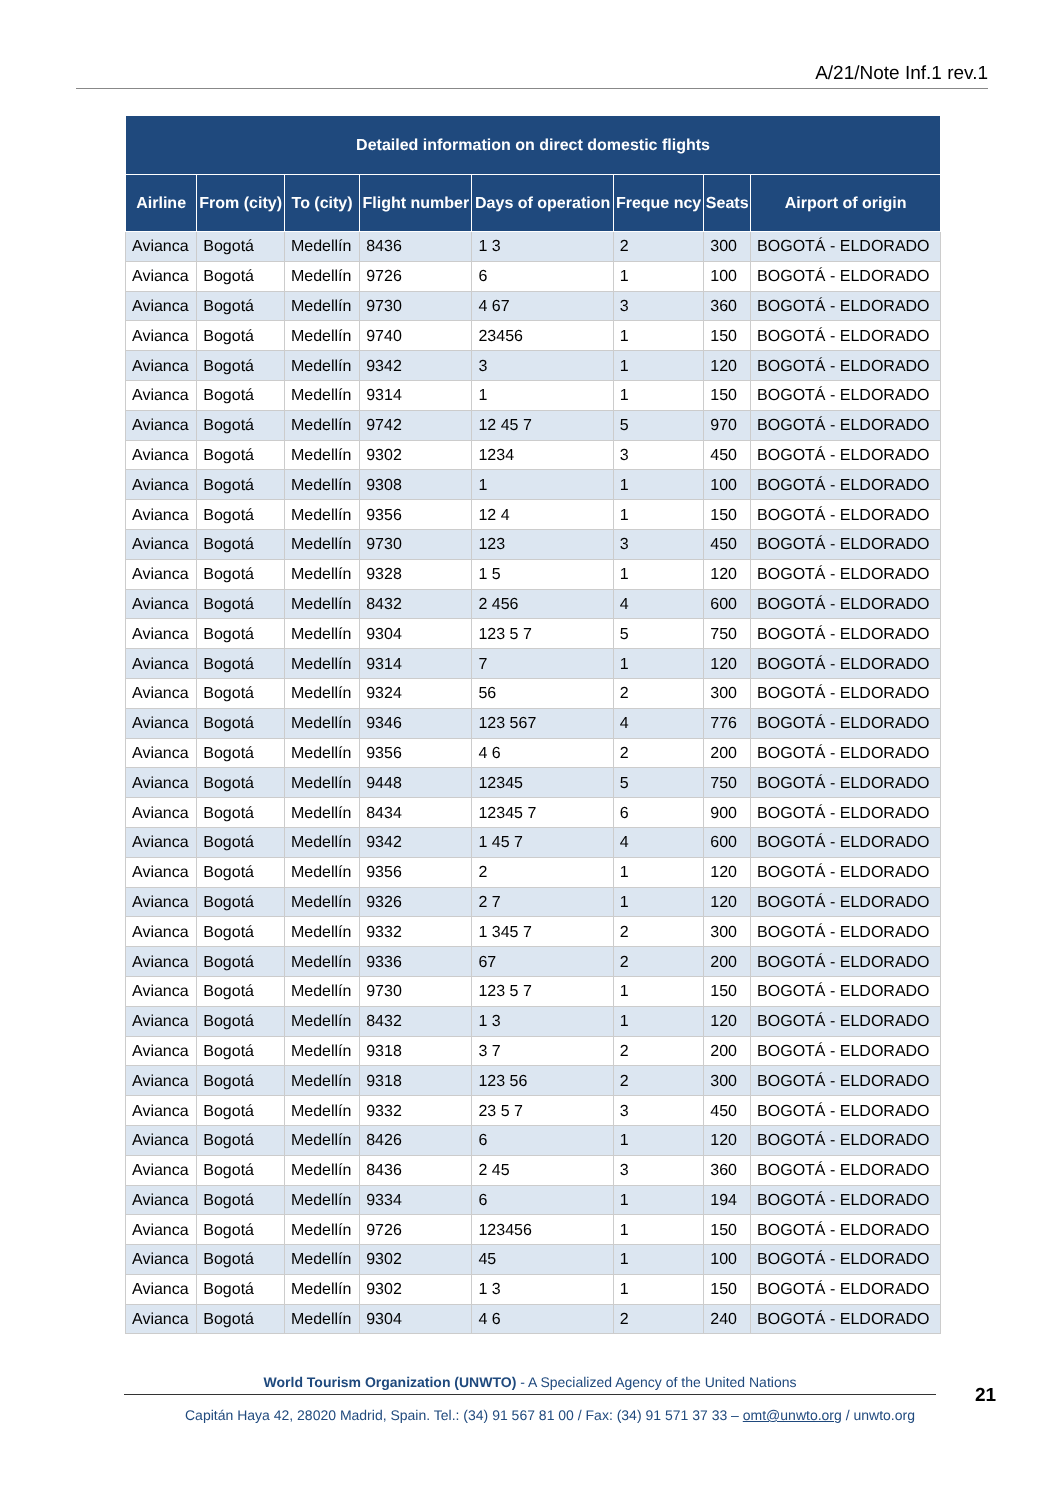A/21/Note Inf.1 rev.1
| Detailed information on direct domestic flights | | | | | | | |
| --- | --- | --- | --- | --- | --- | --- | --- |
| Airline | From (city) | To (city) | Flight number | Days of operation | Freque ncy | Seats | Airport of origin |
| Avianca | Bogotá | Medellín | 8436 | 1 3 | 2 | 300 | BOGOTÁ - ELDORADO |
| Avianca | Bogotá | Medellín | 9726 | 6 | 1 | 100 | BOGOTÁ - ELDORADO |
| Avianca | Bogotá | Medellín | 9730 | 4 67 | 3 | 360 | BOGOTÁ - ELDORADO |
| Avianca | Bogotá | Medellín | 9740 | 23456 | 1 | 150 | BOGOTÁ - ELDORADO |
| Avianca | Bogotá | Medellín | 9342 | 3 | 1 | 120 | BOGOTÁ - ELDORADO |
| Avianca | Bogotá | Medellín | 9314 | 1 | 1 | 150 | BOGOTÁ - ELDORADO |
| Avianca | Bogotá | Medellín | 9742 | 12 45 7 | 5 | 970 | BOGOTÁ - ELDORADO |
| Avianca | Bogotá | Medellín | 9302 | 1234 | 3 | 450 | BOGOTÁ - ELDORADO |
| Avianca | Bogotá | Medellín | 9308 | 1 | 1 | 100 | BOGOTÁ - ELDORADO |
| Avianca | Bogotá | Medellín | 9356 | 12 4 | 1 | 150 | BOGOTÁ - ELDORADO |
| Avianca | Bogotá | Medellín | 9730 | 123 | 3 | 450 | BOGOTÁ - ELDORADO |
| Avianca | Bogotá | Medellín | 9328 | 1 5 | 1 | 120 | BOGOTÁ - ELDORADO |
| Avianca | Bogotá | Medellín | 8432 | 2 456 | 4 | 600 | BOGOTÁ - ELDORADO |
| Avianca | Bogotá | Medellín | 9304 | 123 5 7 | 5 | 750 | BOGOTÁ - ELDORADO |
| Avianca | Bogotá | Medellín | 9314 | 7 | 1 | 120 | BOGOTÁ - ELDORADO |
| Avianca | Bogotá | Medellín | 9324 | 56 | 2 | 300 | BOGOTÁ - ELDORADO |
| Avianca | Bogotá | Medellín | 9346 | 123 567 | 4 | 776 | BOGOTÁ - ELDORADO |
| Avianca | Bogotá | Medellín | 9356 | 4 6 | 2 | 200 | BOGOTÁ - ELDORADO |
| Avianca | Bogotá | Medellín | 9448 | 12345 | 5 | 750 | BOGOTÁ - ELDORADO |
| Avianca | Bogotá | Medellín | 8434 | 12345 7 | 6 | 900 | BOGOTÁ - ELDORADO |
| Avianca | Bogotá | Medellín | 9342 | 1 45 7 | 4 | 600 | BOGOTÁ - ELDORADO |
| Avianca | Bogotá | Medellín | 9356 | 2 | 1 | 120 | BOGOTÁ - ELDORADO |
| Avianca | Bogotá | Medellín | 9326 | 2 7 | 1 | 120 | BOGOTÁ - ELDORADO |
| Avianca | Bogotá | Medellín | 9332 | 1 345 7 | 2 | 300 | BOGOTÁ - ELDORADO |
| Avianca | Bogotá | Medellín | 9336 | 67 | 2 | 200 | BOGOTÁ - ELDORADO |
| Avianca | Bogotá | Medellín | 9730 | 123 5 7 | 1 | 150 | BOGOTÁ - ELDORADO |
| Avianca | Bogotá | Medellín | 8432 | 1 3 | 1 | 120 | BOGOTÁ - ELDORADO |
| Avianca | Bogotá | Medellín | 9318 | 3 7 | 2 | 200 | BOGOTÁ - ELDORADO |
| Avianca | Bogotá | Medellín | 9318 | 123 56 | 2 | 300 | BOGOTÁ - ELDORADO |
| Avianca | Bogotá | Medellín | 9332 | 23 5 7 | 3 | 450 | BOGOTÁ - ELDORADO |
| Avianca | Bogotá | Medellín | 8426 | 6 | 1 | 120 | BOGOTÁ - ELDORADO |
| Avianca | Bogotá | Medellín | 8436 | 2 45 | 3 | 360 | BOGOTÁ - ELDORADO |
| Avianca | Bogotá | Medellín | 9334 | 6 | 1 | 194 | BOGOTÁ - ELDORADO |
| Avianca | Bogotá | Medellín | 9726 | 123456 | 1 | 150 | BOGOTÁ - ELDORADO |
| Avianca | Bogotá | Medellín | 9302 | 45 | 1 | 100 | BOGOTÁ - ELDORADO |
| Avianca | Bogotá | Medellín | 9302 | 1 3 | 1 | 150 | BOGOTÁ - ELDORADO |
| Avianca | Bogotá | Medellín | 9304 | 4 6 | 2 | 240 | BOGOTÁ - ELDORADO |
World Tourism Organization (UNWTO) - A Specialized Agency of the United Nations
Capitán Haya 42, 28020 Madrid, Spain. Tel.: (34) 91 567 81 00 / Fax: (34) 91 571 37 33 – omt@unwto.org / unwto.org
21